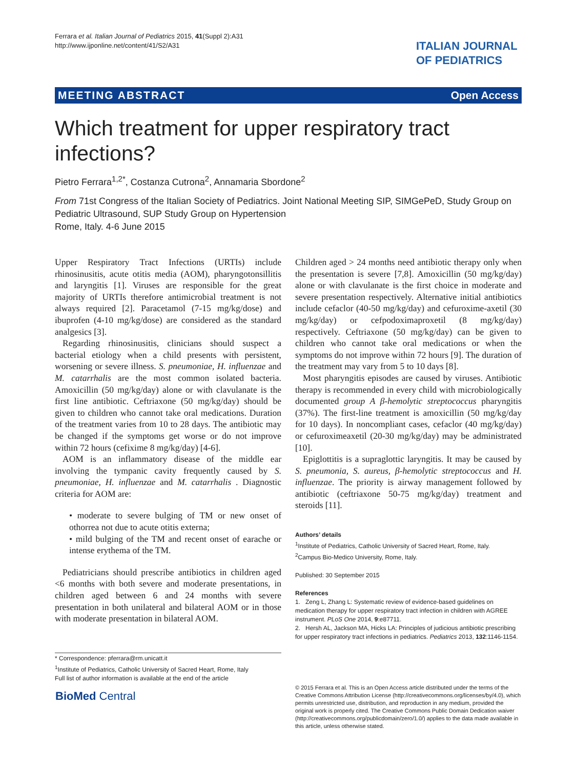Ferrara et al. Italian Journal of Pediatrics 2015, 41(Suppl 2):A31
http://www.ijponline.net/content/41/S2/A31
ITALIAN JOURNAL
OF PEDIATRICS
MEETING ABSTRACT Open Access
Which treatment for upper respiratory tract infections?
Pietro Ferrara<sup>1,2*</sup>, Costanza Cutrona<sup>2</sup>, Annamaria Sbordone<sup>2</sup>
From 71st Congress of the Italian Society of Pediatrics. Joint National Meeting SIP, SIMGePeD, Study Group on Pediatric Ultrasound, SUP Study Group on Hypertension
Rome, Italy. 4-6 June 2015
Upper Respiratory Tract Infections (URTIs) include rhinosinusitis, acute otitis media (AOM), pharyngotonsillitis and laryngitis [1]. Viruses are responsible for the great majority of URTIs therefore antimicrobial treatment is not always required [2]. Paracetamol (7-15 mg/kg/dose) and ibuprofen (4-10 mg/kg/dose) are considered as the standard analgesics [3].
Regarding rhinosinusitis, clinicians should suspect a bacterial etiology when a child presents with persistent, worsening or severe illness. S. pneumoniae, H. influenzae and M. catarrhalis are the most common isolated bacteria. Amoxicillin (50 mg/kg/day) alone or with clavulanate is the first line antibiotic. Ceftriaxone (50 mg/kg/day) should be given to children who cannot take oral medications. Duration of the treatment varies from 10 to 28 days. The antibiotic may be changed if the symptoms get worse or do not improve within 72 hours (cefixime 8 mg/kg/day) [4-6].
AOM is an inflammatory disease of the middle ear involving the tympanic cavity frequently caused by S. pneumoniae, H. influenzae and M. catarrhalis . Diagnostic criteria for AOM are:
• moderate to severe bulging of TM or new onset of othorrea not due to acute otitis externa;
• mild bulging of the TM and recent onset of earache or intense erythema of the TM.
Pediatricians should prescribe antibiotics in children aged <6 months with both severe and moderate presentations, in children aged between 6 and 24 months with severe presentation in both unilateral and bilateral AOM or in those with moderate presentation in bilateral AOM.
Children aged > 24 months need antibiotic therapy only when the presentation is severe [7,8]. Amoxicillin (50 mg/kg/day) alone or with clavulanate is the first choice in moderate and severe presentation respectively. Alternative initial antibiotics include cefaclor (40-50 mg/kg/day) and cefuroxime-axetil (30 mg/kg/day) or cefpodoximaproxetil (8 mg/kg/day) respectively. Ceftriaxone (50 mg/kg/day) can be given to children who cannot take oral medications or when the symptoms do not improve within 72 hours [9]. The duration of the treatment may vary from 5 to 10 days [8].
Most pharyngitis episodes are caused by viruses. Antibiotic therapy is recommended in every child with microbiologically documented group A β-hemolytic streptococcus pharyngitis (37%). The first-line treatment is amoxicillin (50 mg/kg/day for 10 days). In noncompliant cases, cefaclor (40 mg/kg/day) or cefuroximeaxetil (20-30 mg/kg/day) may be administrated [10].
Epiglottitis is a supraglottic laryngitis. It may be caused by S. pneumonia, S. aureus, β-hemolytic streptococcus and H. influenzae. The priority is airway management followed by antibiotic (ceftriaxone 50-75 mg/kg/day) treatment and steroids [11].
Authors’ details
<sup>1</sup> Institute of Pediatrics, Catholic University of Sacred Heart, Rome, Italy.
<sup>2</sup> Campus Bio-Medico University, Rome, Italy.
Published: 30 September 2015
References
1. Zeng L, Zhang L: Systematic review of evidence-based guidelines on medication therapy for upper respiratory tract infection in children with AGREE instrument. PLoS One 2014, 9:e87711.
2. Hersh AL, Jackson MA, Hicks LA: Principles of judicious antibiotic prescribing for upper respiratory tract infections in pediatrics. Pediatrics 2013, 132:1146-1154.
* Correspondence: pferrara@rm.unicatt.it
<sup>1</sup> Institute of Pediatrics, Catholic University of Sacred Heart, Rome, Italy
Full list of author information is available at the end of the article
BioMed Central
© 2015 Ferrara et al. This is an Open Access article distributed under the terms of the Creative Commons Attribution License (http://creativecommons.org/licenses/by/4.0), which permits unrestricted use, distribution, and reproduction in any medium, provided the original work is properly cited. The Creative Commons Public Domain Dedication waiver (http://creativecommons.org/publicdomain/zero/1.0/) applies to the data made available in this article, unless otherwise stated.